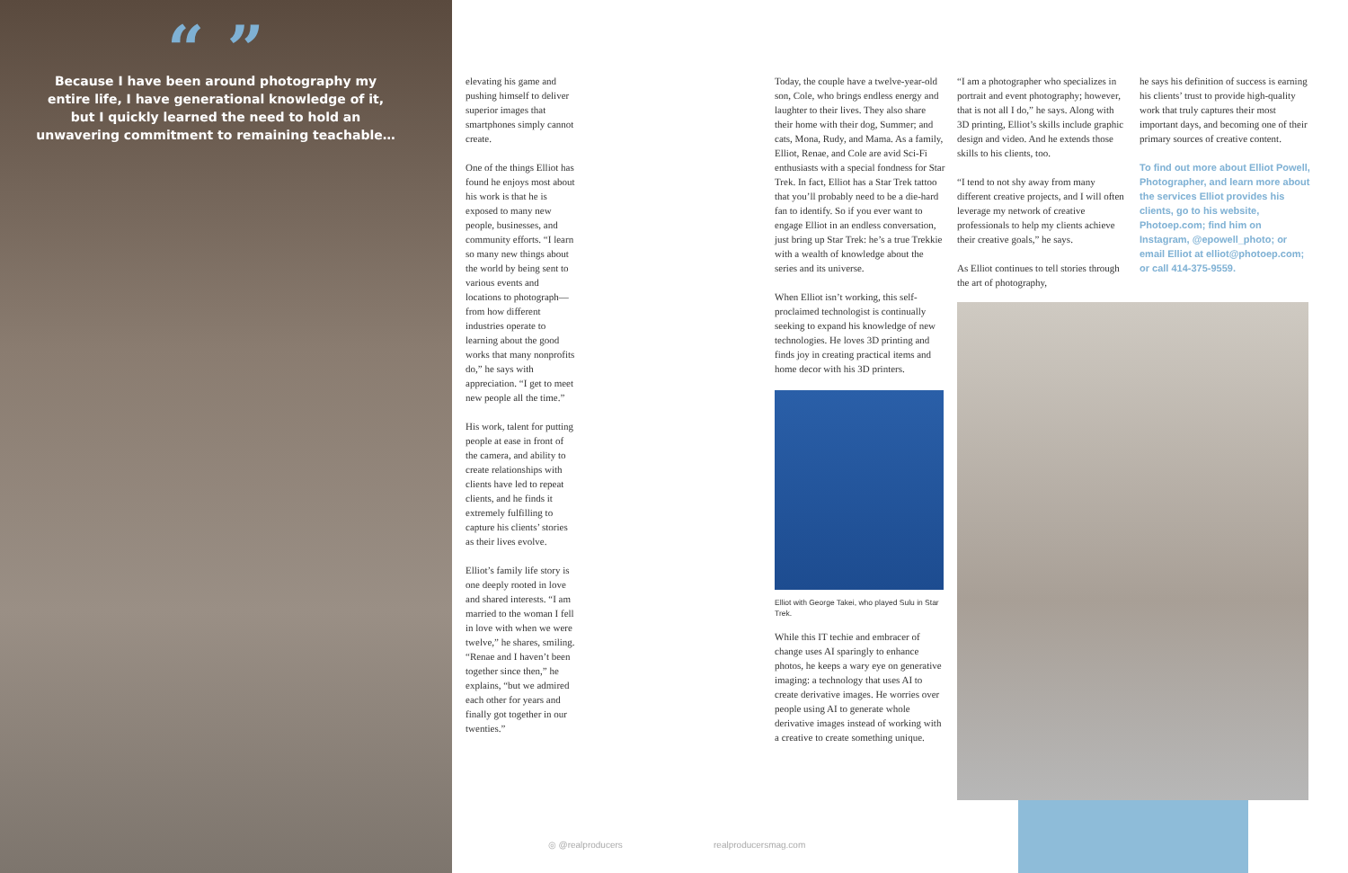“ ”
Because I have been around photography my entire life, I have generational knowledge of it, but I quickly learned the need to hold an unwavering commitment to remaining teachable…
elevating his game and pushing himself to deliver superior images that smartphones simply cannot create.
One of the things Elliot has found he enjoys most about his work is that he is exposed to many new people, businesses, and community efforts. “I learn so many new things about the world by being sent to various events and locations to photograph—from how different industries operate to learning about the good works that many nonprofits do,” he says with appreciation. “I get to meet new people all the time.”
His work, talent for putting people at ease in front of the camera, and ability to create relationships with clients have led to repeat clients, and he finds it extremely fulfilling to capture his clients’ stories as their lives evolve.
Elliot’s family life story is one deeply rooted in love and shared interests. “I am married to the woman I fell in love with when we were twelve,” he shares, smiling. “Renae and I haven’t been together since then,” he explains, “but we admired each other for years and finally got together in our twenties.”
Today, the couple have a twelve-year-old son, Cole, who brings endless energy and laughter to their lives. They also share their home with their dog, Summer; and cats, Mona, Rudy, and Mama. As a family, Elliot, Renae, and Cole are avid Sci-Fi enthusiasts with a special fondness for Star Trek. In fact, Elliot has a Star Trek tattoo that you’ll probably need to be a die-hard fan to identify. So if you ever want to engage Elliot in an endless conversation, just bring up Star Trek: he’s a true Trekkie with a wealth of knowledge about the series and its universe.
When Elliot isn’t working, this self-proclaimed technologist is continually seeking to expand his knowledge of new technologies. He loves 3D printing and finds joy in creating practical items and home decor with his 3D printers.
Elliot with George Takei, who played Sulu in Star Trek.
While this IT techie and embracer of change uses AI sparingly to enhance photos, he keeps a wary eye on generative imaging: a technology that uses AI to create derivative images. He worries over people using AI to generate whole derivative images instead of working with a creative to create something unique.
“I am a photographer who specializes in portrait and event photography; however, that is not all I do,” he says. Along with 3D printing, Elliot’s skills include graphic design and video. And he extends those skills to his clients, too.
“I tend to not shy away from many different creative projects, and I will often leverage my network of creative professionals to help my clients achieve their creative goals,” he says.
As Elliot continues to tell stories through the art of photography,
he says his definition of success is earning his clients’ trust to provide high-quality work that truly captures their most important days, and becoming one of their primary sources of creative content.
To find out more about Elliot Powell, Photographer, and learn more about the services Elliot provides his clients, go to his website, Photoep.com; find him on Instagram, @epowell_photo; or email Elliot at elliot@photoep.com; or call 414-375-9559.
◎ @realproducers realproducersmag.com